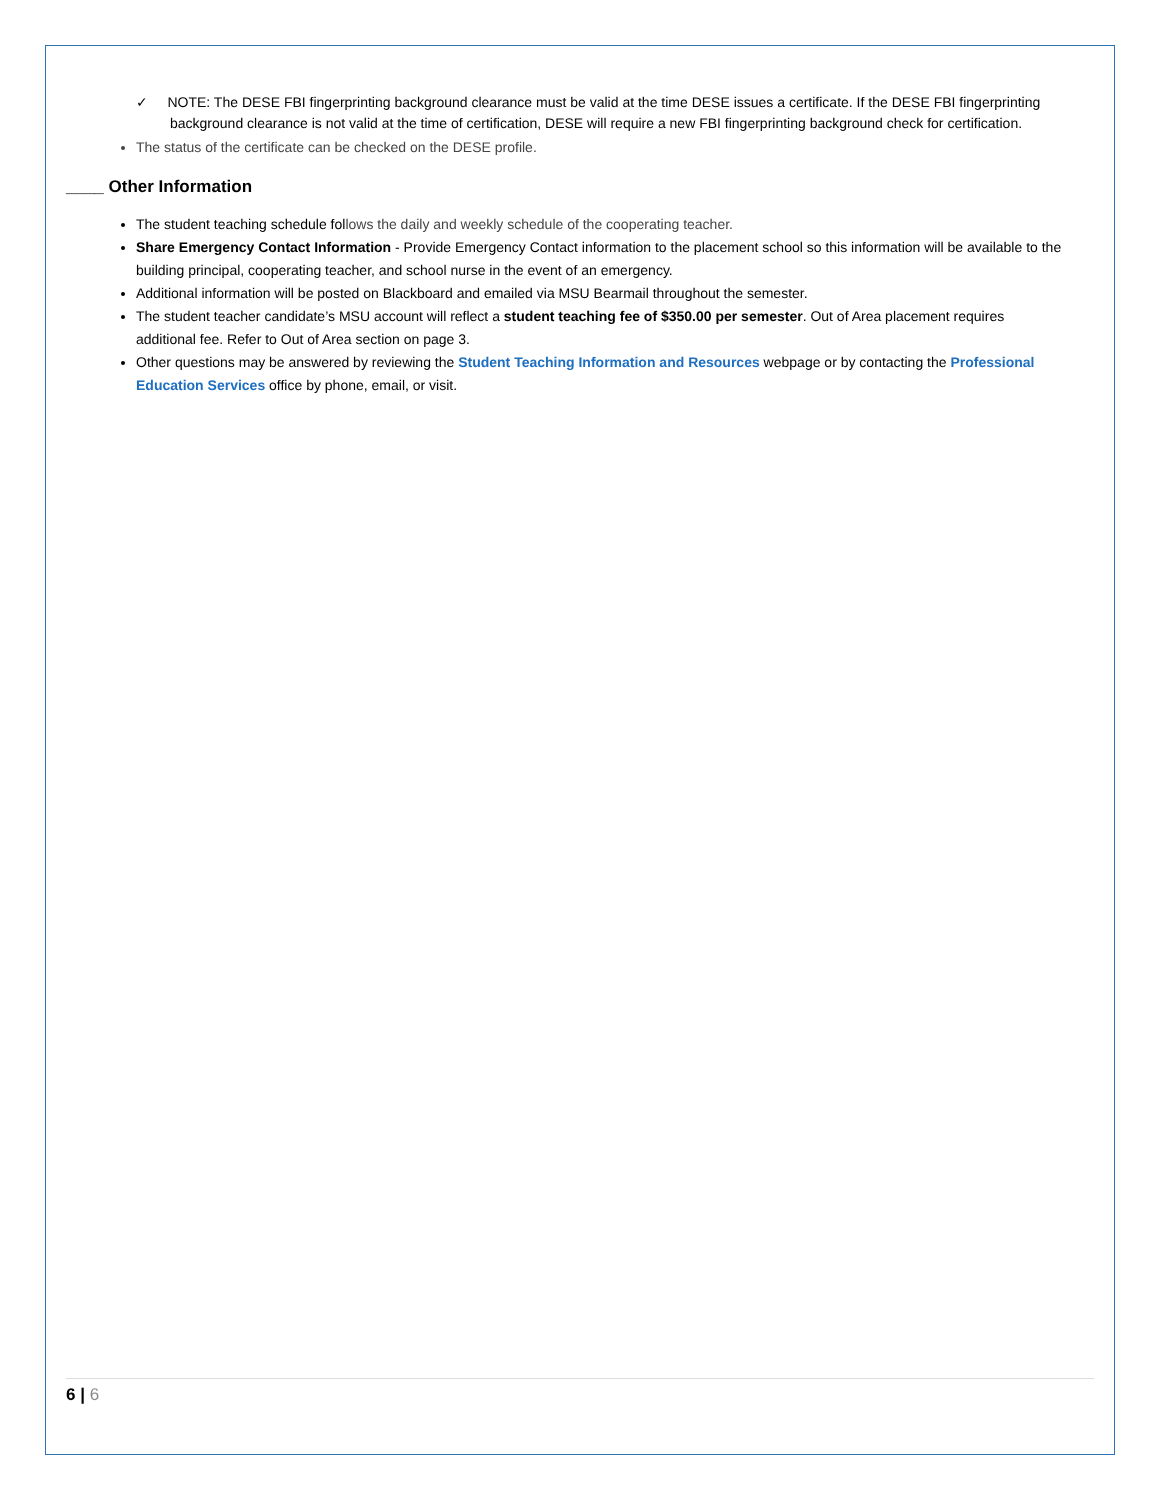✓ NOTE: The DESE FBI fingerprinting background clearance must be valid at the time DESE issues a certificate. If the DESE FBI fingerprinting background clearance is not valid at the time of certification, DESE will require a new FBI fingerprinting background check for certification.
The status of the certificate can be checked on the DESE profile.
____ Other Information
The student teaching schedule follows the daily and weekly schedule of the cooperating teacher.
Share Emergency Contact Information - Provide Emergency Contact information to the placement school so this information will be available to the building principal, cooperating teacher, and school nurse in the event of an emergency.
Additional information will be posted on Blackboard and emailed via MSU Bearmail throughout the semester.
The student teacher candidate’s MSU account will reflect a student teaching fee of $350.00 per semester. Out of Area placement requires additional fee. Refer to Out of Area section on page 3.
Other questions may be answered by reviewing the Student Teaching Information and Resources webpage or by contacting the Professional Education Services office by phone, email, or visit.
6 | 6